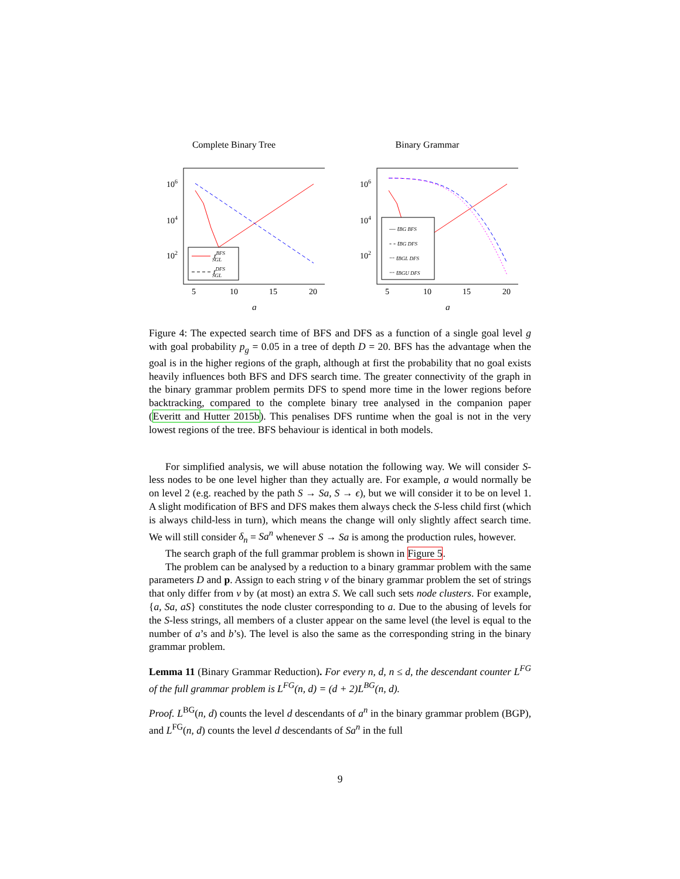Complete Binary Tree
106
104
102
5
10
15
20
g
tBFSSGL
tDFSSGL
Binary Grammar
106
104
102
5
10
15
20
g
— tBG BFS
- - tBG DFS
··· tBGL DFS
··· tBGU DFS
Figure 4: The expected search time of BFS and DFS as a function of a single goal level g with goal probability p<sub>g</sub> = 0.05 in a tree of depth D = 20. BFS has the advantage when the goal is in the higher regions of the graph, although at first the probability that no goal exists heavily influences both BFS and DFS search time. The greater connectivity of the graph in the binary grammar problem permits DFS to spend more time in the lower regions before backtracking, compared to the complete binary tree analysed in the companion paper (Everitt and Hutter 2015b). This penalises DFS runtime when the goal is not in the very lowest regions of the tree. BFS behaviour is identical in both models.
For simplified analysis, we will abuse notation the following way. We will consider S-less nodes to be one level higher than they actually are. For example, a would normally be on level 2 (e.g. reached by the path S → Sa, S → ϵ), but we will consider it to be on level 1. A slight modification of BFS and DFS makes them always check the S-less child first (which is always child-less in turn), which means the change will only slightly affect search time. We will still consider δ<sub>n</sub> = Sa<sup>n</sup> whenever S → Sa is among the production rules, however.
The search graph of the full grammar problem is shown in Figure 5.
The problem can be analysed by a reduction to a binary grammar problem with the same parameters D and p. Assign to each string v of the binary grammar problem the set of strings that only differ from v by (at most) an extra S. We call such sets node clusters. For example, {a, Sa, aS} constitutes the node cluster corresponding to a. Due to the abusing of levels for the S-less strings, all members of a cluster appear on the same level (the level is equal to the number of a’s and b’s). The level is also the same as the corresponding string in the binary grammar problem.
Lemma 11 (Binary Grammar Reduction). For every n, d, n ≤ d, the descendant counter L<sup>FG</sup> of the full grammar problem is L<sup>FG</sup>(n, d) = (d + 2)L<sup>BG</sup>(n, d).
Proof. L<sup>BG</sup>(n, d) counts the level d descendants of a<sup>n</sup> in the binary grammar problem (BGP), and L<sup>FG</sup>(n, d) counts the level d descendants of Sa<sup>n</sup> in the full
9